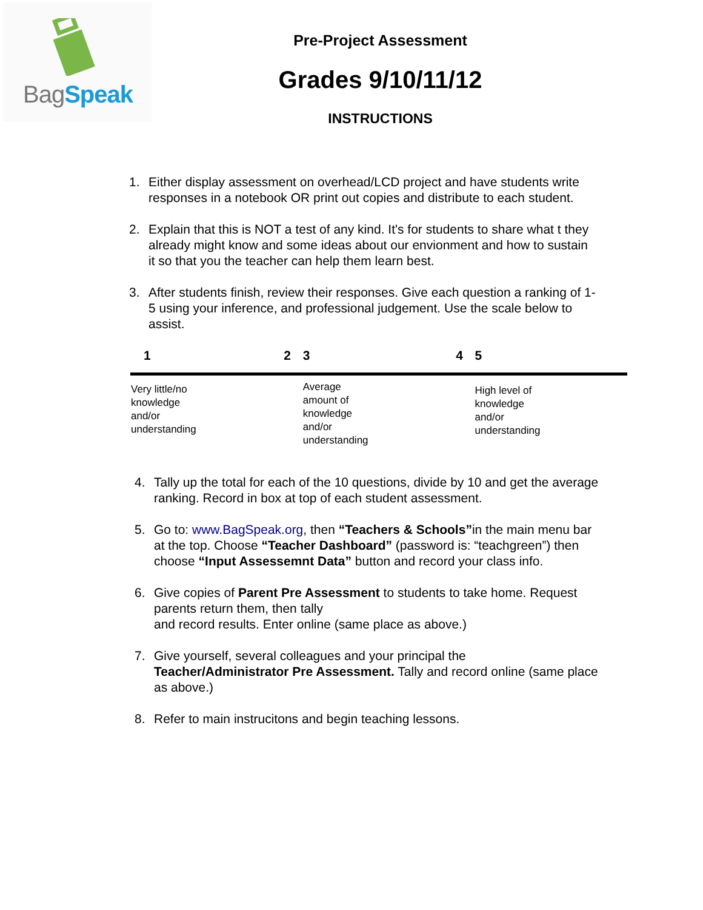Bag Speak
Pre-Project Assessment
Grades 9/10/11/12
INSTRUCTIONS
1. Either display assessment on overhead/LCD project and have students write responses in a notebook OR print out copies and distribute to each student.
2. Explain that this is NOT a test of any kind. It's for students to share what t they already might know and some ideas about our envionment and how to sustain it so that you the teacher can help them learn best.
3. After students finish, review their responses. Give each question a ranking of 1-5 using your inference, and professional judgement. Use the scale below to assist.
| 1 | 2 | 3 | 4 | 5 |
| --- | --- | --- | --- | --- |
| Very little/no knowledge and/or understanding | | Average amount of knowledge and/or understanding | | High level of knowledge and/or understanding |
4. Tally up the total for each of the 10 questions, divide by 10 and get the average ranking. Record in box at top of each student assessment.
5. Go to: www.BagSpeak.org, then “Teachers & Schools”in the main menu bar at the top. Choose “Teacher Dashboard” (password is: “teachgreen”) then choose “Input Assessemnt Data” button and record your class info.
6. Give copies of Parent Pre Assessment to students to take home. Request parents return them, then tally
and record results. Enter online (same place as above.)
7. Give yourself, several colleagues and your principal the Teacher/Administrator Pre Assessment. Tally and record online (same place as above.)
8. Refer to main instrucitons and begin teaching lessons.